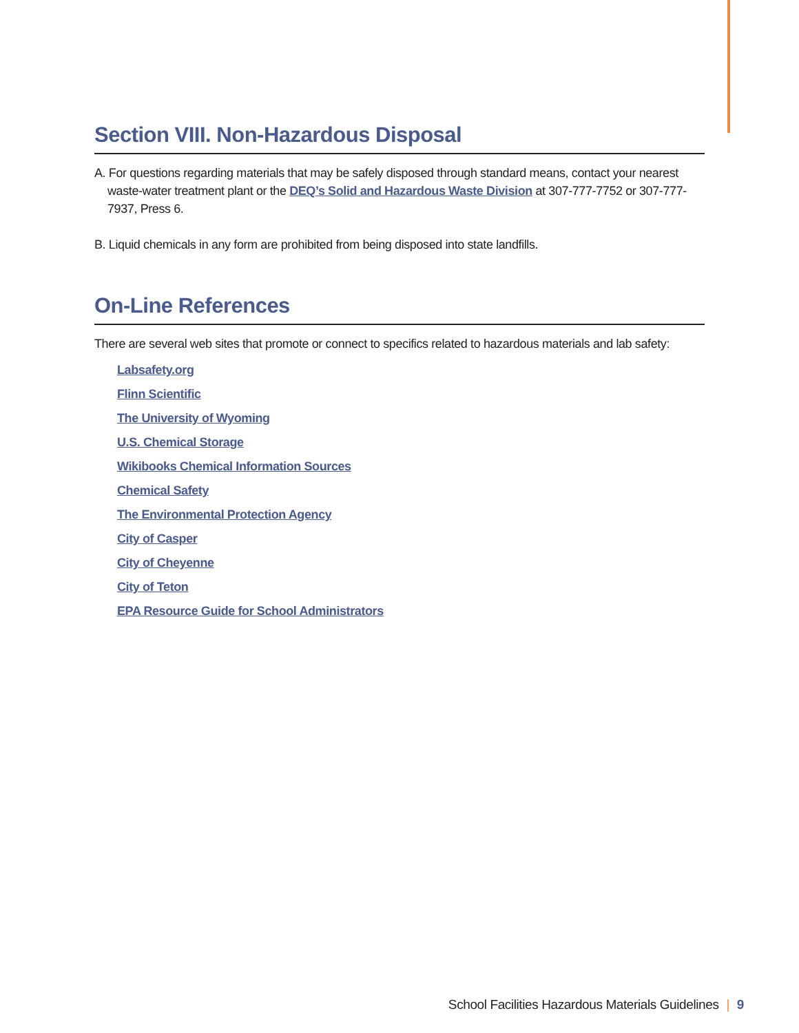Section VIII. Non-Hazardous Disposal
A. For questions regarding materials that may be safely disposed through standard means, contact your nearest waste-water treatment plant or the DEQ’s Solid and Hazardous Waste Division at 307-777-7752 or 307-777-7937, Press 6.
B. Liquid chemicals in any form are prohibited from being disposed into state landfills.
On-Line References
There are several web sites that promote or connect to specifics related to hazardous materials and lab safety:
Labsafety.org
Flinn Scientific
The University of Wyoming
U.S. Chemical Storage
Wikibooks Chemical Information Sources
Chemical Safety
The Environmental Protection Agency
City of Casper
City of Cheyenne
City of Teton
EPA Resource Guide for School Administrators
School Facilities Hazardous Materials Guidelines | 9